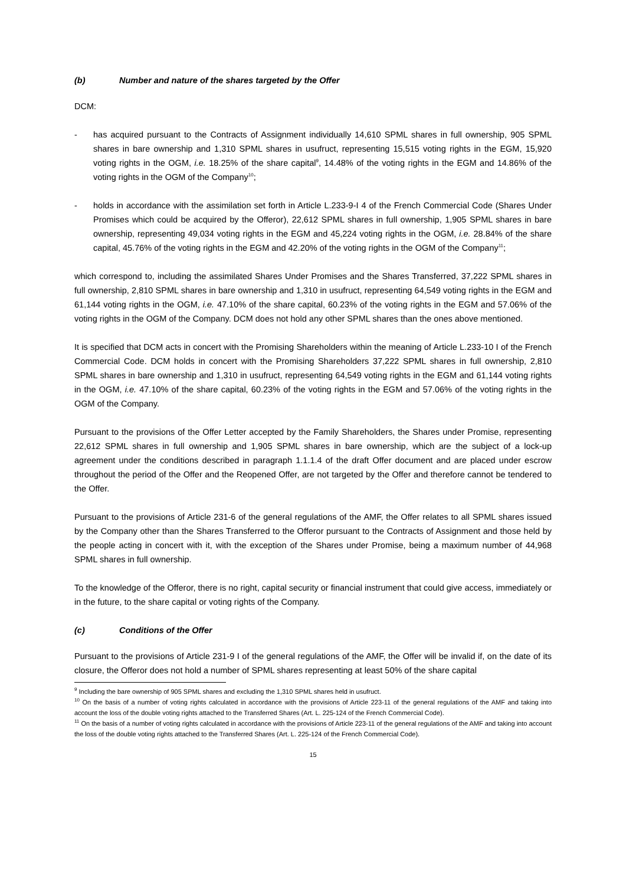(b) Number and nature of the shares targeted by the Offer
DCM:
- has acquired pursuant to the Contracts of Assignment individually 14,610 SPML shares in full ownership, 905 SPML shares in bare ownership and 1,310 SPML shares in usufruct, representing 15,515 voting rights in the EGM, 15,920 voting rights in the OGM, i.e. 18.25% of the share capital<sup>9</sup>, 14.48% of the voting rights in the EGM and 14.86% of the voting rights in the OGM of the Company<sup>10</sup>;
- holds in accordance with the assimilation set forth in Article L.233-9-I 4 of the French Commercial Code (Shares Under Promises which could be acquired by the Offeror), 22,612 SPML shares in full ownership, 1,905 SPML shares in bare ownership, representing 49,034 voting rights in the EGM and 45,224 voting rights in the OGM, i.e. 28.84% of the share capital, 45.76% of the voting rights in the EGM and 42.20% of the voting rights in the OGM of the Company<sup>11</sup>;
which correspond to, including the assimilated Shares Under Promises and the Shares Transferred, 37,222 SPML shares in full ownership, 2,810 SPML shares in bare ownership and 1,310 in usufruct, representing 64,549 voting rights in the EGM and 61,144 voting rights in the OGM, i.e. 47.10% of the share capital, 60.23% of the voting rights in the EGM and 57.06% of the voting rights in the OGM of the Company. DCM does not hold any other SPML shares than the ones above mentioned.
It is specified that DCM acts in concert with the Promising Shareholders within the meaning of Article L.233-10 I of the French Commercial Code. DCM holds in concert with the Promising Shareholders 37,222 SPML shares in full ownership, 2,810 SPML shares in bare ownership and 1,310 in usufruct, representing 64,549 voting rights in the EGM and 61,144 voting rights in the OGM, i.e. 47.10% of the share capital, 60.23% of the voting rights in the EGM and 57.06% of the voting rights in the OGM of the Company.
Pursuant to the provisions of the Offer Letter accepted by the Family Shareholders, the Shares under Promise, representing 22,612 SPML shares in full ownership and 1,905 SPML shares in bare ownership, which are the subject of a lock-up agreement under the conditions described in paragraph 1.1.1.4 of the draft Offer document and are placed under escrow throughout the period of the Offer and the Reopened Offer, are not targeted by the Offer and therefore cannot be tendered to the Offer.
Pursuant to the provisions of Article 231-6 of the general regulations of the AMF, the Offer relates to all SPML shares issued by the Company other than the Shares Transferred to the Offeror pursuant to the Contracts of Assignment and those held by the people acting in concert with it, with the exception of the Shares under Promise, being a maximum number of 44,968 SPML shares in full ownership.
To the knowledge of the Offeror, there is no right, capital security or financial instrument that could give access, immediately or in the future, to the share capital or voting rights of the Company.
(c) Conditions of the Offer
Pursuant to the provisions of Article 231-9 I of the general regulations of the AMF, the Offer will be invalid if, on the date of its closure, the Offeror does not hold a number of SPML shares representing at least 50% of the share capital
<sup>9</sup> Including the bare ownership of 905 SPML shares and excluding the 1,310 SPML shares held in usufruct.
<sup>10</sup> On the basis of a number of voting rights calculated in accordance with the provisions of Article 223-11 of the general regulations of the AMF and taking into account the loss of the double voting rights attached to the Transferred Shares (Art. L. 225-124 of the French Commercial Code).
<sup>11</sup> On the basis of a number of voting rights calculated in accordance with the provisions of Article 223-11 of the general regulations of the AMF and taking into account the loss of the double voting rights attached to the Transferred Shares (Art. L. 225-124 of the French Commercial Code).
15